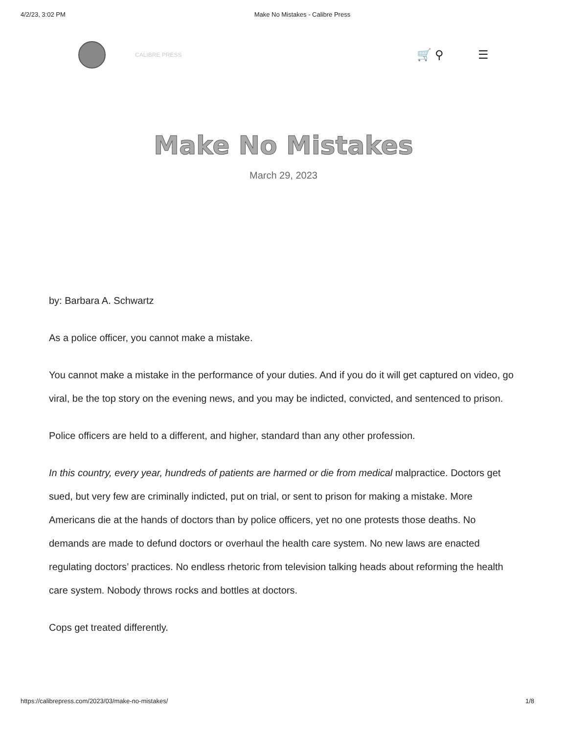4/2/23, 3:02 PM Make No Mistakes - Calibre Press
CALIBRE PRESS
🛒 ⚲ ☰
Make No Mistakes
March 29, 2023
by: Barbara A. Schwartz
As a police officer, you cannot make a mistake.
You cannot make a mistake in the performance of your duties. And if you do it will get captured on video, go viral, be the top story on the evening news, and you may be indicted, convicted, and sentenced to prison.
Police officers are held to a different, and higher, standard than any other profession.
In this country, every year, hundreds of patients are harmed or die from medical malpractice. Doctors get sued, but very few are criminally indicted, put on trial, or sent to prison for making a mistake. More Americans die at the hands of doctors than by police officers, yet no one protests those deaths. No demands are made to defund doctors or overhaul the health care system. No new laws are enacted regulating doctors’ practices. No endless rhetoric from television talking heads about reforming the health care system. Nobody throws rocks and bottles at doctors.
Cops get treated differently.
https://calibrepress.com/2023/03/make-no-mistakes/ 1/8